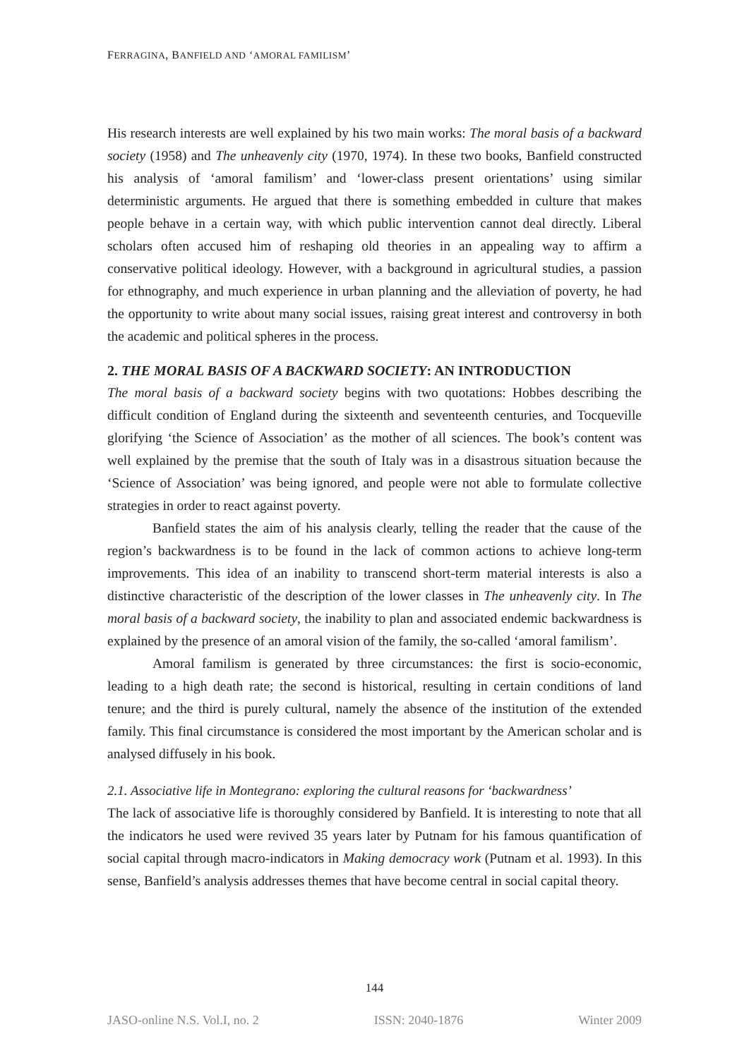FERRAGINA, BANFIELD AND ‘AMORAL FAMILISM’
His research interests are well explained by his two main works: The moral basis of a backward society (1958) and The unheavenly city (1970, 1974). In these two books, Banfield constructed his analysis of ‘amoral familism’ and ‘lower-class present orientations’ using similar deterministic arguments. He argued that there is something embedded in culture that makes people behave in a certain way, with which public intervention cannot deal directly. Liberal scholars often accused him of reshaping old theories in an appealing way to affirm a conservative political ideology. However, with a background in agricultural studies, a passion for ethnography, and much experience in urban planning and the alleviation of poverty, he had the opportunity to write about many social issues, raising great interest and controversy in both the academic and political spheres in the process.
2. THE MORAL BASIS OF A BACKWARD SOCIETY: AN INTRODUCTION
The moral basis of a backward society begins with two quotations: Hobbes describing the difficult condition of England during the sixteenth and seventeenth centuries, and Tocqueville glorifying ‘the Science of Association’ as the mother of all sciences. The book’s content was well explained by the premise that the south of Italy was in a disastrous situation because the ‘Science of Association’ was being ignored, and people were not able to formulate collective strategies in order to react against poverty.
Banfield states the aim of his analysis clearly, telling the reader that the cause of the region’s backwardness is to be found in the lack of common actions to achieve long-term improvements. This idea of an inability to transcend short-term material interests is also a distinctive characteristic of the description of the lower classes in The unheavenly city. In The moral basis of a backward society, the inability to plan and associated endemic backwardness is explained by the presence of an amoral vision of the family, the so-called ‘amoral familism’.
Amoral familism is generated by three circumstances: the first is socio-economic, leading to a high death rate; the second is historical, resulting in certain conditions of land tenure; and the third is purely cultural, namely the absence of the institution of the extended family. This final circumstance is considered the most important by the American scholar and is analysed diffusely in his book.
2.1. Associative life in Montegrano: exploring the cultural reasons for ‘backwardness’
The lack of associative life is thoroughly considered by Banfield. It is interesting to note that all the indicators he used were revived 35 years later by Putnam for his famous quantification of social capital through macro-indicators in Making democracy work (Putnam et al. 1993). In this sense, Banfield’s analysis addresses themes that have become central in social capital theory.
144
JASO-online N.S. Vol.I, no. 2 ISSN: 2040-1876 Winter 2009